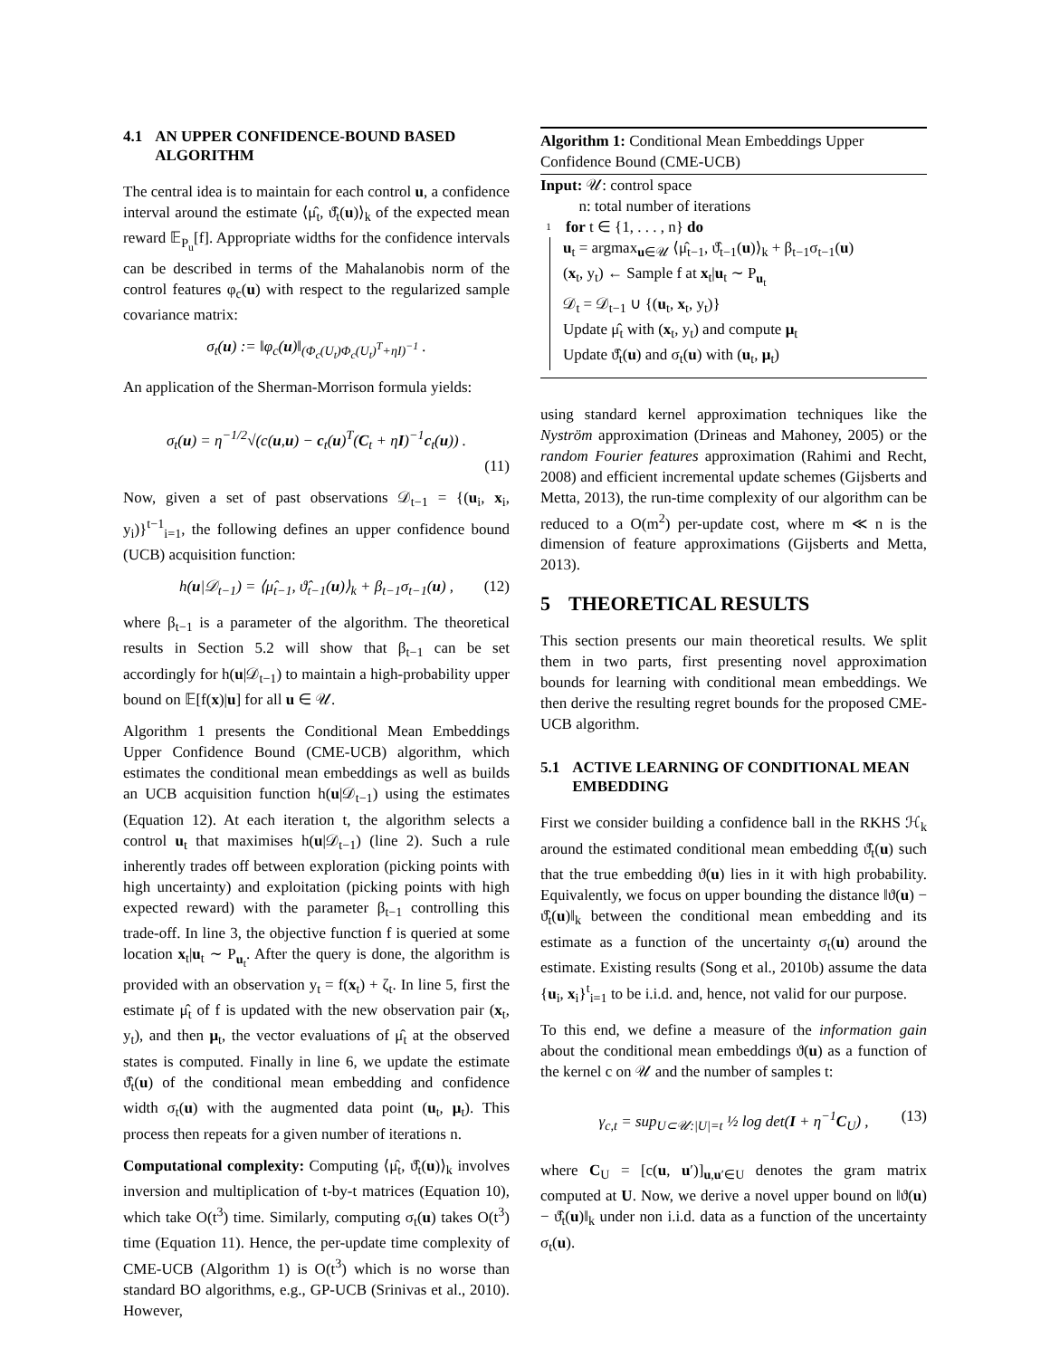4.1 AN UPPER CONFIDENCE-BOUND BASED ALGORITHM
The central idea is to maintain for each control u, a confidence interval around the estimate ⟨μ̂<sub>t</sub>, ϑ̂<sub>t</sub>(u)⟩<sub>k</sub> of the expected mean reward 𝔼<sub>P<sub>u</sub></sub>[f]. Appropriate widths for the confidence intervals can be described in terms of the Mahalanobis norm of the control features φ<sub>c</sub>(u) with respect to the regularized sample covariance matrix:
σ<sub>t</sub>(u) := ‖φ<sub>c</sub>(u)‖<sub>(Φ<sub>c</sub>(U<sub>t</sub>)Φ<sub>c</sub>(U<sub>t</sub>)<sup>T</sup>+ηI)<sup>−1</sup></sub> .
An application of the Sherman-Morrison formula yields:
σ<sub>t</sub>(u) = η<sup>−1/2</sup>√(c(u,u) − c<sub>t</sub>(u)<sup>T</sup>(C<sub>t</sub> + ηI)<sup>−1</sup>c<sub>t</sub>(u)) .
(11)
Now, given a set of past observations 𝒟<sub>t−1</sub> = {(u<sub>i</sub>, x<sub>i</sub>, y<sub>i</sub>)}<sup>t−1</sup><sub>i=1</sub>, the following defines an upper confidence bound (UCB) acquisition function:
h(u|𝒟<sub>t−1</sub>) = ⟨μ̂<sub>t−1</sub>, ϑ̂<sub>t−1</sub>(u)⟩<sub>k</sub> + β<sub>t−1</sub>σ<sub>t−1</sub>(u) , (12)
where β<sub>t−1</sub> is a parameter of the algorithm. The theoretical results in Section 5.2 will show that β<sub>t−1</sub> can be set accordingly for h(u|𝒟<sub>t−1</sub>) to maintain a high-probability upper bound on 𝔼[f(x)|u] for all u ∈ 𝒰.
Algorithm 1 presents the Conditional Mean Embeddings Upper Confidence Bound (CME-UCB) algorithm, which estimates the conditional mean embeddings as well as builds an UCB acquisition function h(u|𝒟<sub>t−1</sub>) using the estimates (Equation 12). At each iteration t, the algorithm selects a control u<sub>t</sub> that maximises h(u|𝒟<sub>t−1</sub>) (line 2). Such a rule inherently trades off between exploration (picking points with high uncertainty) and exploitation (picking points with high expected reward) with the parameter β<sub>t−1</sub> controlling this trade-off. In line 3, the objective function f is queried at some location x<sub>t</sub>|u<sub>t</sub> ∼ P<sub>u<sub>t</sub></sub>. After the query is done, the algorithm is provided with an observation y<sub>t</sub> = f(x<sub>t</sub>) + ζ<sub>t</sub>. In line 5, first the estimate μ̂<sub>t</sub> of f is updated with the new observation pair (x<sub>t</sub>, y<sub>t</sub>), and then μ<sub>t</sub>, the vector evaluations of μ̂<sub>t</sub> at the observed states is computed. Finally in line 6, we update the estimate ϑ̂<sub>t</sub>(u) of the conditional mean embedding and confidence width σ<sub>t</sub>(u) with the augmented data point (u<sub>t</sub>, μ<sub>t</sub>). This process then repeats for a given number of iterations n.
Computational complexity: Computing ⟨μ̂<sub>t</sub>, ϑ̂<sub>t</sub>(u)⟩<sub>k</sub> involves inversion and multiplication of t-by-t matrices (Equation 10), which take O(t<sup>3</sup>) time. Similarly, computing σ<sub>t</sub>(u) takes O(t<sup>3</sup>) time (Equation 11). Hence, the per-update time complexity of CME-UCB (Algorithm 1) is O(t<sup>3</sup>) which is no worse than standard BO algorithms, e.g., GP-UCB (Srinivas et al., 2010). However,
Algorithm 1: Conditional Mean Embeddings Upper Confidence Bound (CME-UCB)
Input: 𝒰: control space
n: total number of iterations
1 for t ∈ {1, . . . , n} do
u<sub>t</sub> = argmax<sub>u∈𝒰</sub> ⟨μ̂<sub>t−1</sub>, ϑ̂<sub>t−1</sub>(u)⟩<sub>k</sub> + β<sub>t−1</sub>σ<sub>t−1</sub>(u)
(x<sub>t</sub>, y<sub>t</sub>) ← Sample f at x<sub>t</sub>|u<sub>t</sub> ∼ P<sub>u<sub>t</sub></sub>
𝒟<sub>t</sub> = 𝒟<sub>t−1</sub> ∪ {(u<sub>t</sub>, x<sub>t</sub>, y<sub>t</sub>)}
Update μ̂<sub>t</sub> with (x<sub>t</sub>, y<sub>t</sub>) and compute μ<sub>t</sub>
Update ϑ̂<sub>t</sub>(u) and σ<sub>t</sub>(u) with (u<sub>t</sub>, μ<sub>t</sub>)
using standard kernel approximation techniques like the Nyström approximation (Drineas and Mahoney, 2005) or the random Fourier features approximation (Rahimi and Recht, 2008) and efficient incremental update schemes (Gijsberts and Metta, 2013), the run-time complexity of our algorithm can be reduced to a O(m<sup>2</sup>) per-update cost, where m ≪ n is the dimension of feature approximations (Gijsberts and Metta, 2013).
5 THEORETICAL RESULTS
This section presents our main theoretical results. We split them in two parts, first presenting novel approximation bounds for learning with conditional mean embeddings. We then derive the resulting regret bounds for the proposed CME-UCB algorithm.
5.1 ACTIVE LEARNING OF CONDITIONAL MEAN EMBEDDING
First we consider building a confidence ball in the RKHS ℋ<sub>k</sub> around the estimated conditional mean embedding ϑ̂<sub>t</sub>(u) such that the true embedding ϑ(u) lies in it with high probability. Equivalently, we focus on upper bounding the distance ‖ϑ(u) − ϑ̂<sub>t</sub>(u)‖<sub>k</sub> between the conditional mean embedding and its estimate as a function of the uncertainty σ<sub>t</sub>(u) around the estimate. Existing results (Song et al., 2010b) assume the data {u<sub>i</sub>, x<sub>i</sub>}<sup>t</sup><sub>i=1</sub> to be i.i.d. and, hence, not valid for our purpose.
To this end, we define a measure of the information gain about the conditional mean embeddings ϑ(u) as a function of the kernel c on 𝒰 and the number of samples t:
γ<sub>c,t</sub> = sup<sub>U⊂𝒰:|U|=t</sub> ½ log det(I + η<sup>−1</sup>C<sub>U</sub>) , (13)
where C<sub>U</sub> = [c(u, u′)]<sub>u,u′∈U</sub> denotes the gram matrix computed at U. Now, we derive a novel upper bound on ‖ϑ(u) − ϑ̂<sub>t</sub>(u)‖<sub>k</sub> under non i.i.d. data as a function of the uncertainty σ<sub>t</sub>(u).